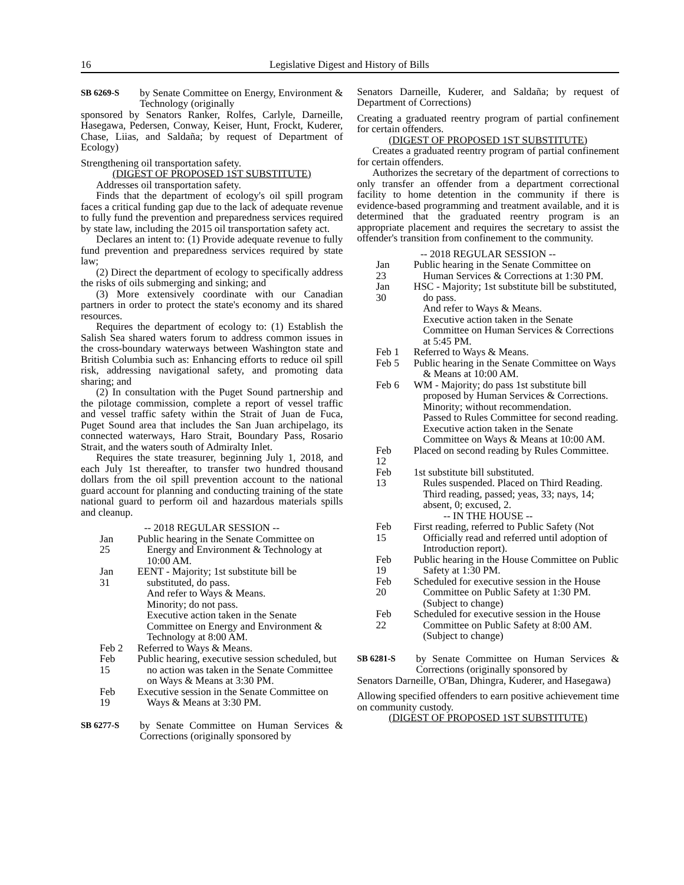16 Legislative Digest and History of Bills
SB 6269-S
by Senate Committee on Energy, Environment & Technology (originally
sponsored by Senators Ranker, Rolfes, Carlyle, Darneille, Hasegawa, Pedersen, Conway, Keiser, Hunt, Frockt, Kuderer, Chase, Liias, and Saldaña; by request of Department of Ecology)
Strengthening oil transportation safety.
(DIGEST OF PROPOSED 1ST SUBSTITUTE)
Addresses oil transportation safety.
Finds that the department of ecology's oil spill program faces a critical funding gap due to the lack of adequate revenue to fully fund the prevention and preparedness services required by state law, including the 2015 oil transportation safety act.
Declares an intent to: (1) Provide adequate revenue to fully fund prevention and preparedness services required by state law;
(2) Direct the department of ecology to specifically address the risks of oils submerging and sinking; and
(3) More extensively coordinate with our Canadian partners in order to protect the state's economy and its shared resources.
Requires the department of ecology to: (1) Establish the Salish Sea shared waters forum to address common issues in the cross-boundary waterways between Washington state and British Columbia such as: Enhancing efforts to reduce oil spill risk, addressing navigational safety, and promoting data sharing; and
(2) In consultation with the Puget Sound partnership and the pilotage commission, complete a report of vessel traffic and vessel traffic safety within the Strait of Juan de Fuca, Puget Sound area that includes the San Juan archipelago, its connected waterways, Haro Strait, Boundary Pass, Rosario Strait, and the waters south of Admiralty Inlet.
Requires the state treasurer, beginning July 1, 2018, and each July 1st thereafter, to transfer two hundred thousand dollars from the oil spill prevention account to the national guard account for planning and conducting training of the state national guard to perform oil and hazardous materials spills and cleanup.
-- 2018 REGULAR SESSION --
Jan 25 Public hearing in the Senate Committee on Energy and Environment & Technology at 10:00 AM.
Jan 31 EENT - Majority; 1st substitute bill be substituted, do pass.
And refer to Ways & Means.
Minority; do not pass.
Executive action taken in the Senate Committee on Energy and Environment & Technology at 8:00 AM.
Feb 2 Referred to Ways & Means.
Feb 15 Public hearing, executive session scheduled, but no action was taken in the Senate Committee on Ways & Means at 3:30 PM.
Feb 19 Executive session in the Senate Committee on Ways & Means at 3:30 PM.
SB 6277-S
by Senate Committee on Human Services & Corrections (originally sponsored by
Senators Darneille, Kuderer, and Saldaña; by request of Department of Corrections)
Creating a graduated reentry program of partial confinement for certain offenders.
(DIGEST OF PROPOSED 1ST SUBSTITUTE)
Creates a graduated reentry program of partial confinement for certain offenders.
Authorizes the secretary of the department of corrections to only transfer an offender from a department correctional facility to home detention in the community if there is evidence-based programming and treatment available, and it is determined that the graduated reentry program is an appropriate placement and requires the secretary to assist the offender's transition from confinement to the community.
-- 2018 REGULAR SESSION --
Jan 23 Public hearing in the Senate Committee on Human Services & Corrections at 1:30 PM.
Jan 30 HSC - Majority; 1st substitute bill be substituted, do pass.
And refer to Ways & Means.
Executive action taken in the Senate Committee on Human Services & Corrections at 5:45 PM.
Feb 1 Referred to Ways & Means.
Feb 5 Public hearing in the Senate Committee on Ways & Means at 10:00 AM.
Feb 6 WM - Majority; do pass 1st substitute bill proposed by Human Services & Corrections.
Minority; without recommendation.
Passed to Rules Committee for second reading.
Executive action taken in the Senate Committee on Ways & Means at 10:00 AM.
Feb 12 Placed on second reading by Rules Committee.
Feb 13 1st substitute bill substituted.
Rules suspended. Placed on Third Reading.
Third reading, passed; yeas, 33; nays, 14; absent, 0; excused, 2.
-- IN THE HOUSE --
Feb 15 First reading, referred to Public Safety (Not Officially read and referred until adoption of Introduction report).
Feb 19 Public hearing in the House Committee on Public Safety at 1:30 PM.
Feb 20 Scheduled for executive session in the House Committee on Public Safety at 1:30 PM. (Subject to change)
Feb 22 Scheduled for executive session in the House Committee on Public Safety at 8:00 AM. (Subject to change)
SB 6281-S
by Senate Committee on Human Services & Corrections (originally sponsored by
Senators Darneille, O'Ban, Dhingra, Kuderer, and Hasegawa)
Allowing specified offenders to earn positive achievement time on community custody.
(DIGEST OF PROPOSED 1ST SUBSTITUTE)